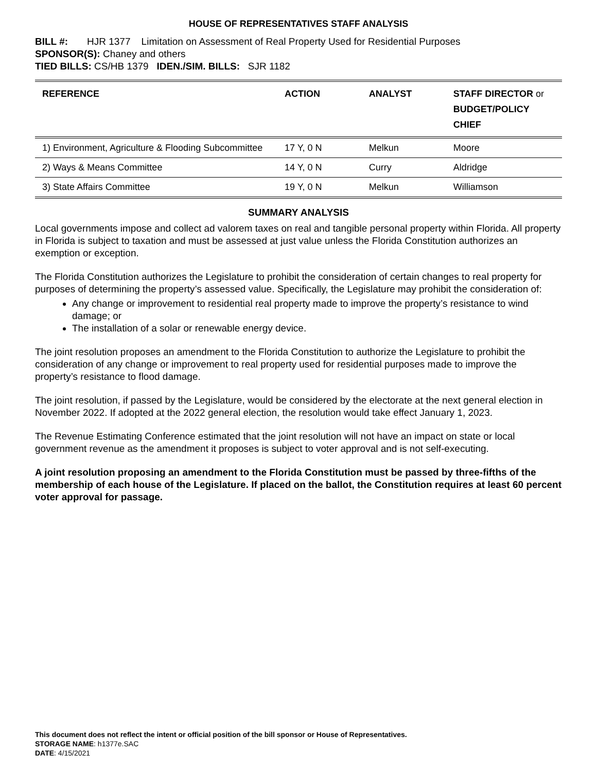HOUSE OF REPRESENTATIVES STAFF ANALYSIS
BILL #: HJR 1377 Limitation on Assessment of Real Property Used for Residential Purposes
SPONSOR(S): Chaney and others
TIED BILLS: CS/HB 1379 IDEN./SIM. BILLS: SJR 1182
| REFERENCE | ACTION | ANALYST | STAFF DIRECTOR or BUDGET/POLICY CHIEF |
| --- | --- | --- | --- |
| 1) Environment, Agriculture & Flooding Subcommittee | 17 Y, 0 N | Melkun | Moore |
| 2) Ways & Means Committee | 14 Y, 0 N | Curry | Aldridge |
| 3) State Affairs Committee | 19 Y, 0 N | Melkun | Williamson |
SUMMARY ANALYSIS
Local governments impose and collect ad valorem taxes on real and tangible personal property within Florida. All property in Florida is subject to taxation and must be assessed at just value unless the Florida Constitution authorizes an exemption or exception.
The Florida Constitution authorizes the Legislature to prohibit the consideration of certain changes to real property for purposes of determining the property’s assessed value. Specifically, the Legislature may prohibit the consideration of:
Any change or improvement to residential real property made to improve the property’s resistance to wind damage; or
The installation of a solar or renewable energy device.
The joint resolution proposes an amendment to the Florida Constitution to authorize the Legislature to prohibit the consideration of any change or improvement to real property used for residential purposes made to improve the property’s resistance to flood damage.
The joint resolution, if passed by the Legislature, would be considered by the electorate at the next general election in November 2022. If adopted at the 2022 general election, the resolution would take effect January 1, 2023.
The Revenue Estimating Conference estimated that the joint resolution will not have an impact on state or local government revenue as the amendment it proposes is subject to voter approval and is not self-executing.
A joint resolution proposing an amendment to the Florida Constitution must be passed by three-fifths of the membership of each house of the Legislature. If placed on the ballot, the Constitution requires at least 60 percent voter approval for passage.
This document does not reflect the intent or official position of the bill sponsor or House of Representatives.
STORAGE NAME: h1377e.SAC
DATE: 4/15/2021